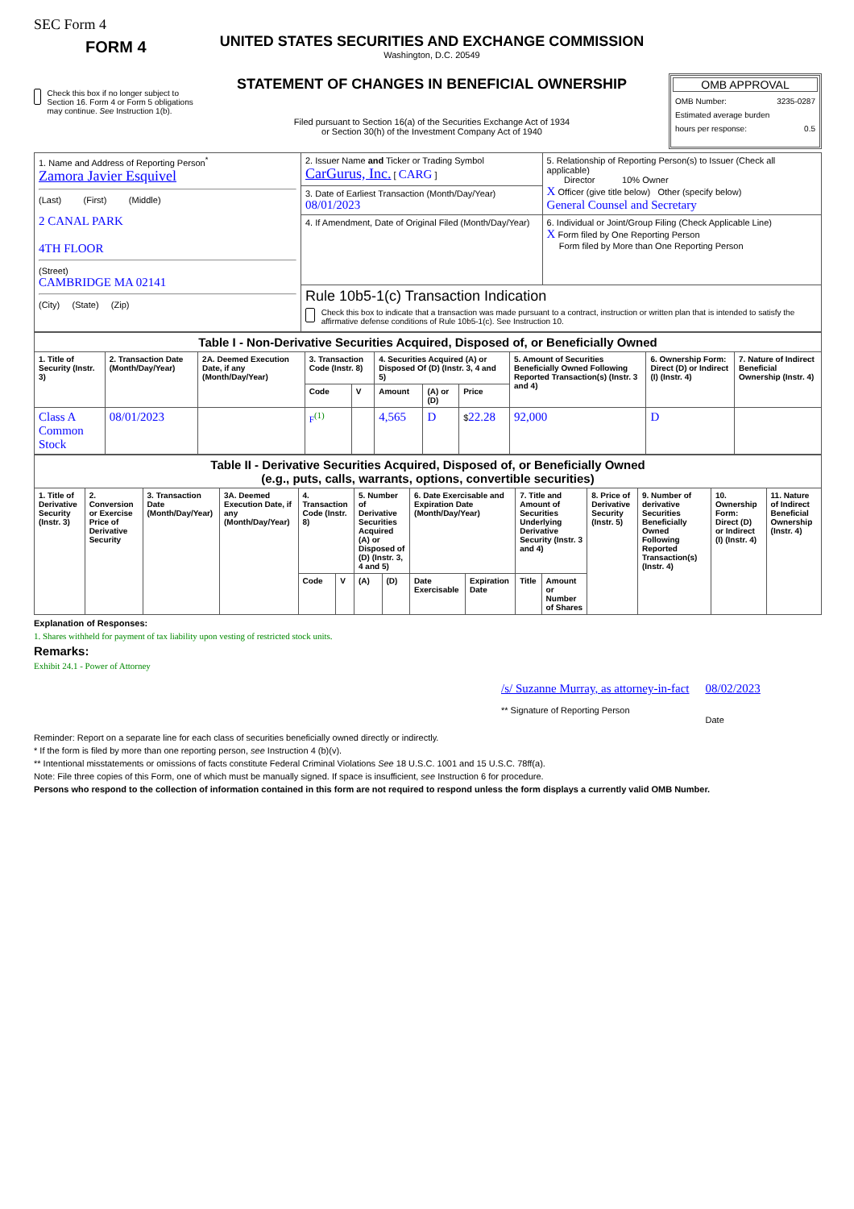SEC Form 4
FORM 4
Check this box if no longer subject to Section 16. Form 4 or Form 5 obligations may continue. See Instruction 1(b).
UNITED STATES SECURITIES AND EXCHANGE COMMISSION
Washington, D.C. 20549
STATEMENT OF CHANGES IN BENEFICIAL OWNERSHIP
Filed pursuant to Section 16(a) of the Securities Exchange Act of 1934
or Section 30(h) of the Investment Company Act of 1940
OMB APPROVAL
OMB Number: 3235-0287
Estimated average burden
hours per response: 0.5
| 1. Name and Address of Reporting Person<sup>*</sup> Zamora Javier Esquivel (Last) (First) (Middle) 2 CANAL PARK 4TH FLOOR (Street) CAMBRIDGE MA 02141 (City) (State) (Zip) | 2. Issuer Name and Ticker or Trading Symbol CarGurus, Inc. [ CARG ] | 5. Relationship of Reporting Person(s) to Issuer (Check all applicable) Director 10% Owner X Officer (give title below) Other (specify below) General Counsel and Secretary |
| | 3. Date of Earliest Transaction (Month/Day/Year) 08/01/2023 | |
| | 4. If Amendment, Date of Original Filed (Month/Day/Year) | 6. Individual or Joint/Group Filing (Check Applicable Line) X Form filed by One Reporting Person Form filed by More than One Reporting Person |
| | Rule 10b5-1(c) Transaction Indication Check this box to indicate that a transaction was made pursuant to a contract, instruction or written plan that is intended to satisfy the affirmative defense conditions of Rule 10b5-1(c). See Instruction 10. | |
| Table I - Non-Derivative Securities Acquired, Disposed of, or Beneficially Owned | | | | | | | | | | |
| --- | --- | --- | --- | --- | --- | --- | --- | --- | --- | --- |
| 1. Title of Security (Instr. 3) | 2. Transaction Date (Month/Day/Year) | 2A. Deemed Execution Date, if any (Month/Day/Year) | 3. Transaction Code (Instr. 8) | | 4. Securities Acquired (A) or Disposed Of (D) (Instr. 3, 4 and 5) | | | 5. Amount of Securities Beneficially Owned Following Reported Transaction(s) (Instr. 3 and 4) | 6. Ownership Form: Direct (D) or Indirect (I) (Instr. 4) | 7. Nature of Indirect Beneficial Ownership (Instr. 4) |
| | | | Code | V | Amount | (A) or (D) | Price | | | |
| Class A Common Stock | 08/01/2023 | | F<sup>(1)</sup> | | 4,565 | D | $ 22.28 | 92,000 | D | |
| Table II - Derivative Securities Acquired, Disposed of, or Beneficially Owned (e.g., puts, calls, warrants, options, convertible securities) | | | | | | | | | | | | | | | |
| --- | --- | --- | --- | --- | --- | --- | --- | --- | --- | --- | --- | --- | --- | --- | --- |
| 1. Title of Derivative Security (Instr. 3) | 2. Conversion or Exercise Price of Derivative Security | 3. Transaction Date (Month/Day/Year) | 3A. Deemed Execution Date, if any (Month/Day/Year) | 4. Transaction Code (Instr. 8) | | 5. Number of Derivative Securities Acquired (A) or Disposed of (D) (Instr. 3, 4 and 5) | | 6. Date Exercisable and Expiration Date (Month/Day/Year) | | 7. Title and Amount of Securities Underlying Derivative Security (Instr. 3 and 4) | | 8. Price of Derivative Security (Instr. 5) | 9. Number of derivative Securities Beneficially Owned Following Reported Transaction(s) (Instr. 4) | 10. Ownership Form: Direct (D) or Indirect (I) (Instr. 4) | 11. Nature of Indirect Beneficial Ownership (Instr. 4) |
| | | | | Code | V | (A) | (D) | Date Exercisable | Expiration Date | Title | Amount or Number of Shares | | | | |
Explanation of Responses:
1. Shares withheld for payment of tax liability upon vesting of restricted stock units.
Remarks:
Exhibit 24.1 - Power of Attorney
/s/ Suzanne Murray, as attorney-in-fact
** Signature of Reporting Person
08/02/2023
Date
Reminder: Report on a separate line for each class of securities beneficially owned directly or indirectly.
* If the form is filed by more than one reporting person, see Instruction 4 (b)(v).
** Intentional misstatements or omissions of facts constitute Federal Criminal Violations See 18 U.S.C. 1001 and 15 U.S.C. 78ff(a).
Note: File three copies of this Form, one of which must be manually signed. If space is insufficient, see Instruction 6 for procedure.
Persons who respond to the collection of information contained in this form are not required to respond unless the form displays a currently valid OMB Number.